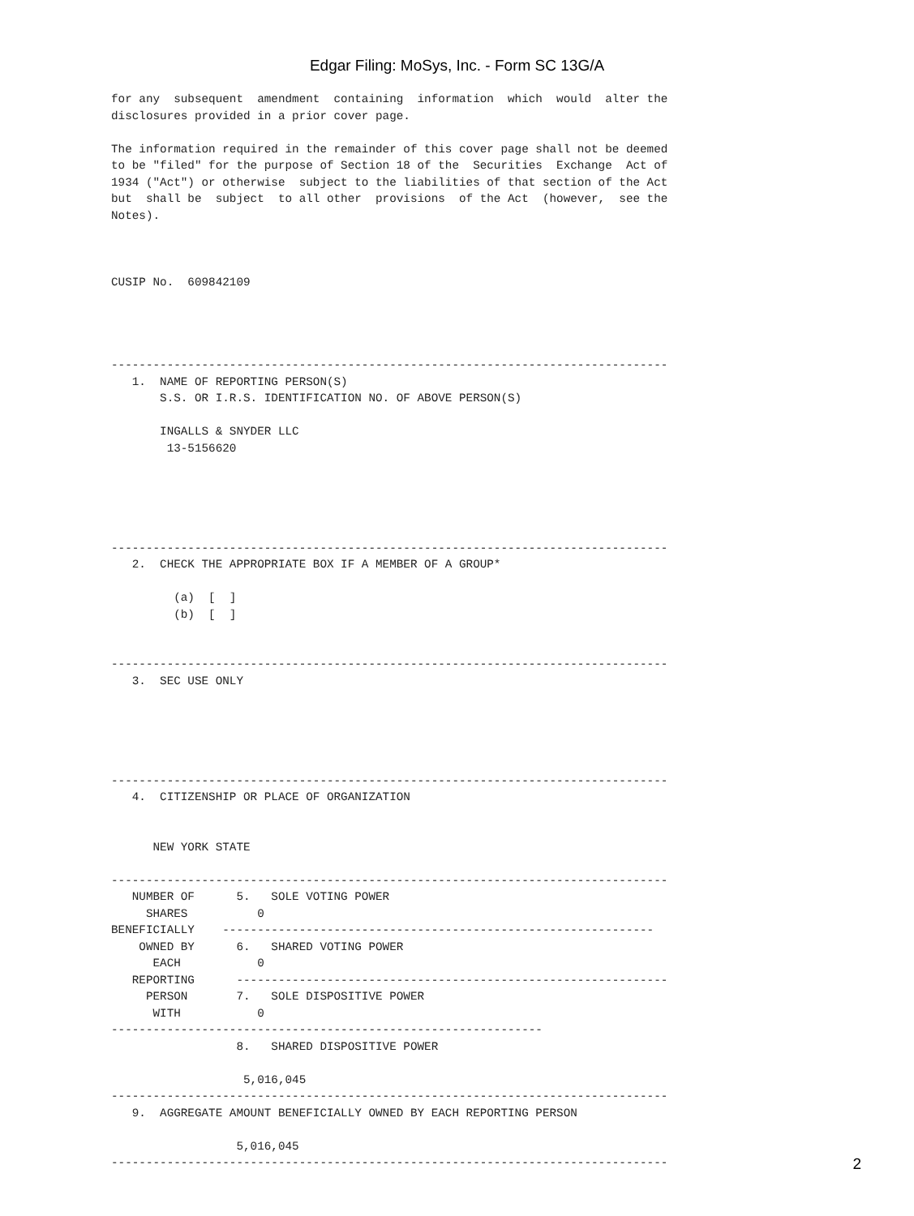Edgar Filing: MoSys, Inc. - Form SC 13G/A
for any  subsequent  amendment  containing  information  which  would  alter the
disclosures provided in a prior cover page.

The information required in the remainder of this cover page shall not be deemed
to be "filed" for the purpose of Section 18 of the  Securities  Exchange  Act of
1934 ("Act") or otherwise  subject to the liabilities of that section of the Act
but  shall be  subject  to all other  provisions  of the Act  (however,  see the
Notes).



CUSIP No.  609842109




--------------------------------------------------------------------------------
   1.  NAME OF REPORTING PERSON(S)
       S.S. OR I.R.S. IDENTIFICATION NO. OF ABOVE PERSON(S)

       INGALLS & SNYDER LLC
        13-5156620





--------------------------------------------------------------------------------
   2.  CHECK THE APPROPRIATE BOX IF A MEMBER OF A GROUP*

         (a)  [  ]
         (b)  [  ]


--------------------------------------------------------------------------------
   3.  SEC USE ONLY





--------------------------------------------------------------------------------
   4.  CITIZENSHIP OR PLACE OF ORGANIZATION


      NEW YORK STATE

--------------------------------------------------------------------------------
   NUMBER OF      5.   SOLE VOTING POWER
     SHARES          0
BENEFICIALLY    --------------------------------------------------------------
    OWNED BY      6.   SHARED VOTING POWER
      EACH           0
   REPORTING      --------------------------------------------------------------
     PERSON       7.   SOLE DISPOSITIVE POWER
      WITH           0
--------------------------------------------------------------
                  8.   SHARED DISPOSITIVE POWER

                   5,016,045
--------------------------------------------------------------------------------
   9.  AGGREGATE AMOUNT BENEFICIALLY OWNED BY EACH REPORTING PERSON

                  5,016,045
--------------------------------------------------------------------------------
2